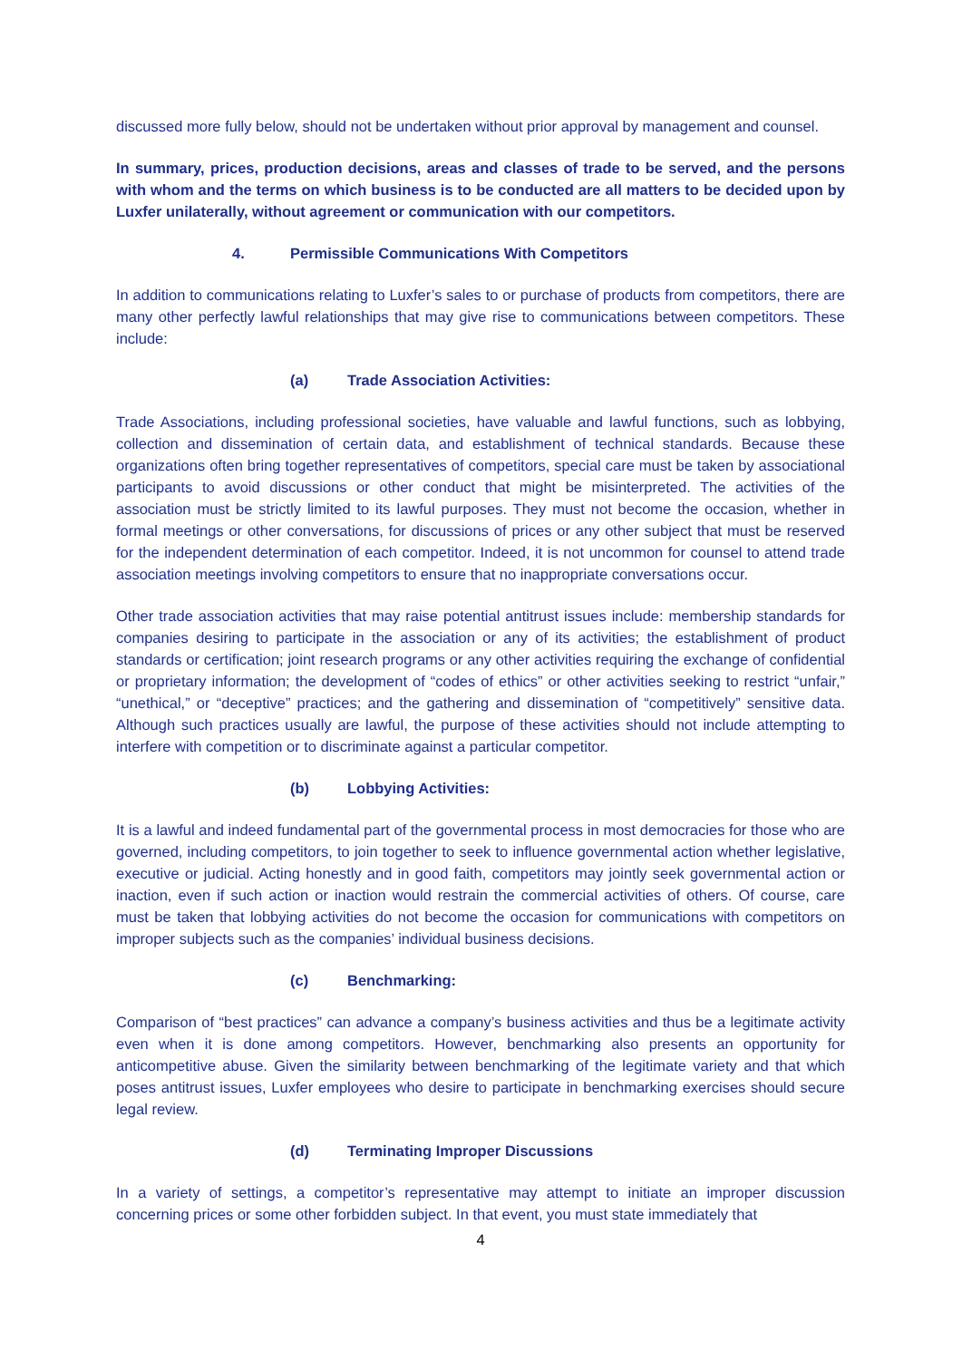discussed more fully below, should not be undertaken without prior approval by management and counsel.
In summary, prices, production decisions, areas and classes of trade to be served, and the persons with whom and the terms on which business is to be conducted are all matters to be decided upon by Luxfer unilaterally, without agreement or communication with our competitors.
4. Permissible Communications With Competitors
In addition to communications relating to Luxfer’s sales to or purchase of products from competitors, there are many other perfectly lawful relationships that may give rise to communications between competitors. These include:
(a) Trade Association Activities:
Trade Associations, including professional societies, have valuable and lawful functions, such as lobbying, collection and dissemination of certain data, and establishment of technical standards. Because these organizations often bring together representatives of competitors, special care must be taken by associational participants to avoid discussions or other conduct that might be misinterpreted. The activities of the association must be strictly limited to its lawful purposes. They must not become the occasion, whether in formal meetings or other conversations, for discussions of prices or any other subject that must be reserved for the independent determination of each competitor. Indeed, it is not uncommon for counsel to attend trade association meetings involving competitors to ensure that no inappropriate conversations occur.
Other trade association activities that may raise potential antitrust issues include: membership standards for companies desiring to participate in the association or any of its activities; the establishment of product standards or certification; joint research programs or any other activities requiring the exchange of confidential or proprietary information; the development of “codes of ethics” or other activities seeking to restrict “unfair,” “unethical,” or “deceptive” practices; and the gathering and dissemination of “competitively” sensitive data. Although such practices usually are lawful, the purpose of these activities should not include attempting to interfere with competition or to discriminate against a particular competitor.
(b) Lobbying Activities:
It is a lawful and indeed fundamental part of the governmental process in most democracies for those who are governed, including competitors, to join together to seek to influence governmental action whether legislative, executive or judicial. Acting honestly and in good faith, competitors may jointly seek governmental action or inaction, even if such action or inaction would restrain the commercial activities of others. Of course, care must be taken that lobbying activities do not become the occasion for communications with competitors on improper subjects such as the companies’ individual business decisions.
(c) Benchmarking:
Comparison of “best practices” can advance a company’s business activities and thus be a legitimate activity even when it is done among competitors. However, benchmarking also presents an opportunity for anticompetitive abuse. Given the similarity between benchmarking of the legitimate variety and that which poses antitrust issues, Luxfer employees who desire to participate in benchmarking exercises should secure legal review.
(d) Terminating Improper Discussions
In a variety of settings, a competitor’s representative may attempt to initiate an improper discussion concerning prices or some other forbidden subject. In that event, you must state immediately that
4